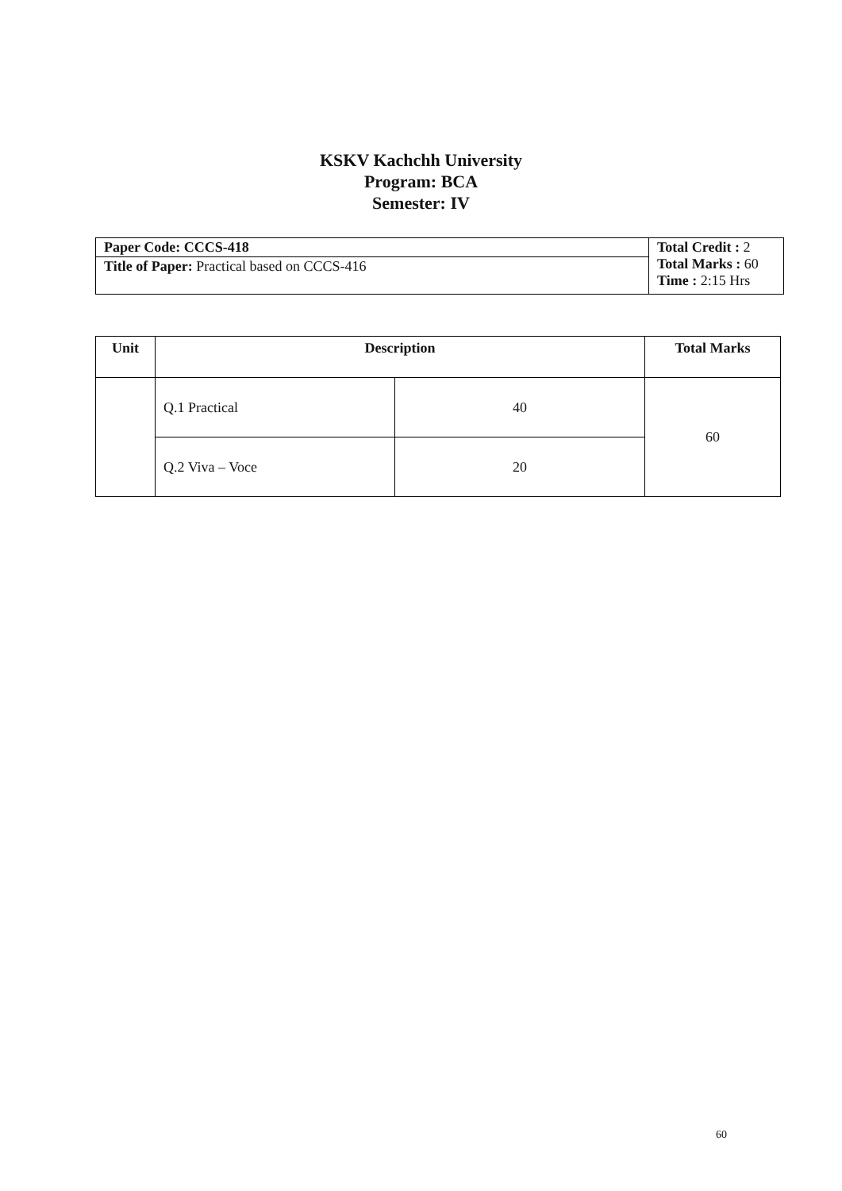KSKV Kachchh University
Program: BCA
Semester: IV
| Paper Code: CCCS-418 | Total Credit : 2 Total Marks : 60 Time : 2:15 Hrs |
| Title of Paper: Practical based on CCCS-416 | |
| Unit | Description | | Total Marks |
| --- | --- | --- | --- |
| | Q.1 Practical | 40 | 60 |
| | Q.2 Viva – Voce | 20 | |
60